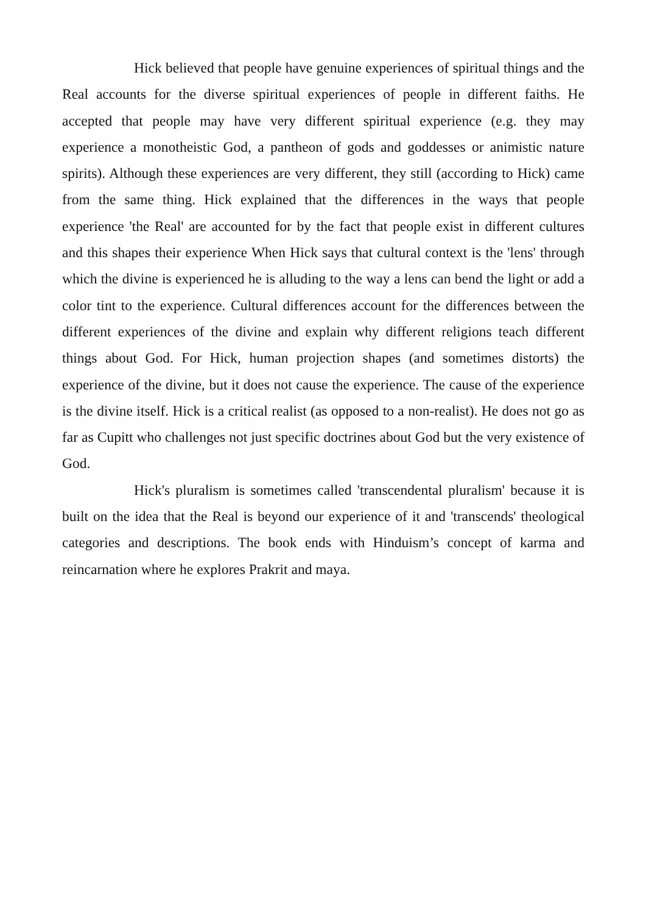Hick believed that people have genuine experiences of spiritual things and the Real accounts for the diverse spiritual experiences of people in different faiths. He accepted that people may have very different spiritual experience (e.g. they may experience a monotheistic God, a pantheon of gods and goddesses or animistic nature spirits). Although these experiences are very different, they still (according to Hick) came from the same thing. Hick explained that the differences in the ways that people experience 'the Real' are accounted for by the fact that people exist in different cultures and this shapes their experience When Hick says that cultural context is the 'lens' through which the divine is experienced he is alluding to the way a lens can bend the light or add a color tint to the experience. Cultural differences account for the differences between the different experiences of the divine and explain why different religions teach different things about God. For Hick, human projection shapes (and sometimes distorts) the experience of the divine, but it does not cause the experience. The cause of the experience is the divine itself. Hick is a critical realist (as opposed to a non-realist). He does not go as far as Cupitt who challenges not just specific doctrines about God but the very existence of God.
Hick's pluralism is sometimes called 'transcendental pluralism' because it is built on the idea that the Real is beyond our experience of it and 'transcends' theological categories and descriptions. The book ends with Hinduism’s concept of karma and reincarnation where he explores Prakrit and maya.